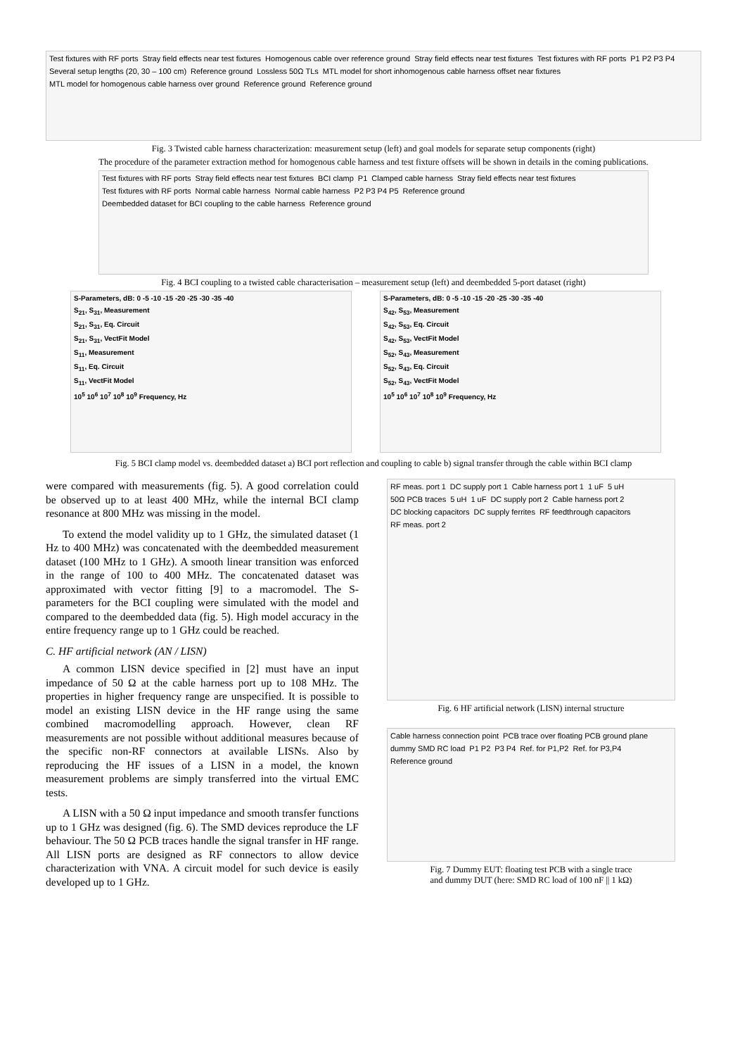Test fixtures with RF ports Stray field effects near test fixtures Homogenous cable over reference ground Stray field effects near test fixtures Test fixtures with RF ports P1 P2 P3 P4 Several setup lengths (20, 30 – 100 cm) Reference ground Lossless 50Ω TLs MTL model for short inhomogenous cable harness offset near fixtures MTL model for homogenous cable harness over ground Reference ground Reference ground
Fig. 3 Twisted cable harness characterization: measurement setup (left) and goal models for separate setup components (right)
The procedure of the parameter extraction method for homogenous cable harness and test fixture offsets will be shown in details in the coming publications.
Test fixtures with RF ports Stray field effects near test fixtures BCI clamp P1 Clamped cable harness Stray field effects near test fixtures Test fixtures with RF ports Normal cable harness Normal cable harness P2 P3 P4 P5 Reference ground Deembedded dataset for BCI coupling to the cable harness Reference ground
Fig. 4 BCI coupling to a twisted cable characterisation – measurement setup (left) and deembedded 5-port dataset (right)
S-Parameters, dB: 0 -5 -10 -15 -20 -25 -30 -35 -40
S<sub>21</sub>, S<sub>31</sub>, Measurement
S<sub>21</sub>, S<sub>31</sub>, Eq. Circuit
S<sub>21</sub>, S<sub>31</sub>, VectFit Model
S<sub>11</sub>, Measurement
S<sub>11</sub>, Eq. Circuit
S<sub>11</sub>, VectFit Model
10<sup>5</sup> 10<sup>6</sup> 10<sup>7</sup> 10<sup>8</sup> 10<sup>9</sup> Frequency, Hz
S-Parameters, dB: 0 -5 -10 -15 -20 -25 -30 -35 -40
S<sub>42</sub>, S<sub>53</sub>, Measurement
S<sub>42</sub>, S<sub>53</sub>, Eq. Circuit
S<sub>42</sub>, S<sub>53</sub>, VectFit Model
S<sub>52</sub>, S<sub>43</sub>, Measurement
S<sub>52</sub>, S<sub>43</sub>, Eq. Circuit
S<sub>52</sub>, S<sub>43</sub>, VectFit Model
10<sup>5</sup> 10<sup>6</sup> 10<sup>7</sup> 10<sup>8</sup> 10<sup>9</sup> Frequency, Hz
Fig. 5 BCI clamp model vs. deembedded dataset a) BCI port reflection and coupling to cable b) signal transfer through the cable within BCI clamp
were compared with measurements (fig. 5). A good correlation could be observed up to at least 400 MHz, while the internal BCI clamp resonance at 800 MHz was missing in the model.
To extend the model validity up to 1 GHz, the simulated dataset (1 Hz to 400 MHz) was concatenated with the deembedded measurement dataset (100 MHz to 1 GHz). A smooth linear transition was enforced in the range of 100 to 400 MHz. The concatenated dataset was approximated with vector fitting [9] to a macromodel. The S-parameters for the BCI coupling were simulated with the model and compared to the deembedded data (fig. 5). High model accuracy in the entire frequency range up to 1 GHz could be reached.
C. HF artificial network (AN / LISN)
A common LISN device specified in [2] must have an input impedance of 50 Ω at the cable harness port up to 108 MHz. The properties in higher frequency range are unspecified. It is possible to model an existing LISN device in the HF range using the same combined macromodelling approach. However, clean RF measurements are not possible without additional measures because of the specific non-RF connectors at available LISNs. Also by reproducing the HF issues of a LISN in a model, the known measurement problems are simply transferred into the virtual EMC tests.
A LISN with a 50 Ω input impedance and smooth transfer functions up to 1 GHz was designed (fig. 6). The SMD devices reproduce the LF behaviour. The 50 Ω PCB traces handle the signal transfer in HF range. All LISN ports are designed as RF connectors to allow device characterization with VNA. A circuit model for such device is easily developed up to 1 GHz.
RF meas. port 1 DC supply port 1 Cable harness port 1 1 uF 5 uH 50Ω PCB traces 5 uH 1 uF DC supply port 2 Cable harness port 2 DC blocking capacitors DC supply ferrites RF feedthrough capacitors RF meas. port 2
Fig. 6 HF artificial network (LISN) internal structure
Cable harness connection point PCB trace over floating PCB ground plane dummy SMD RC load P1 P2 P3 P4 Ref. for P1,P2 Ref. for P3,P4 Reference ground
Fig. 7 Dummy EUT: floating test PCB with a single trace
and dummy DUT (here: SMD RC load of 100 nF || 1 kΩ)